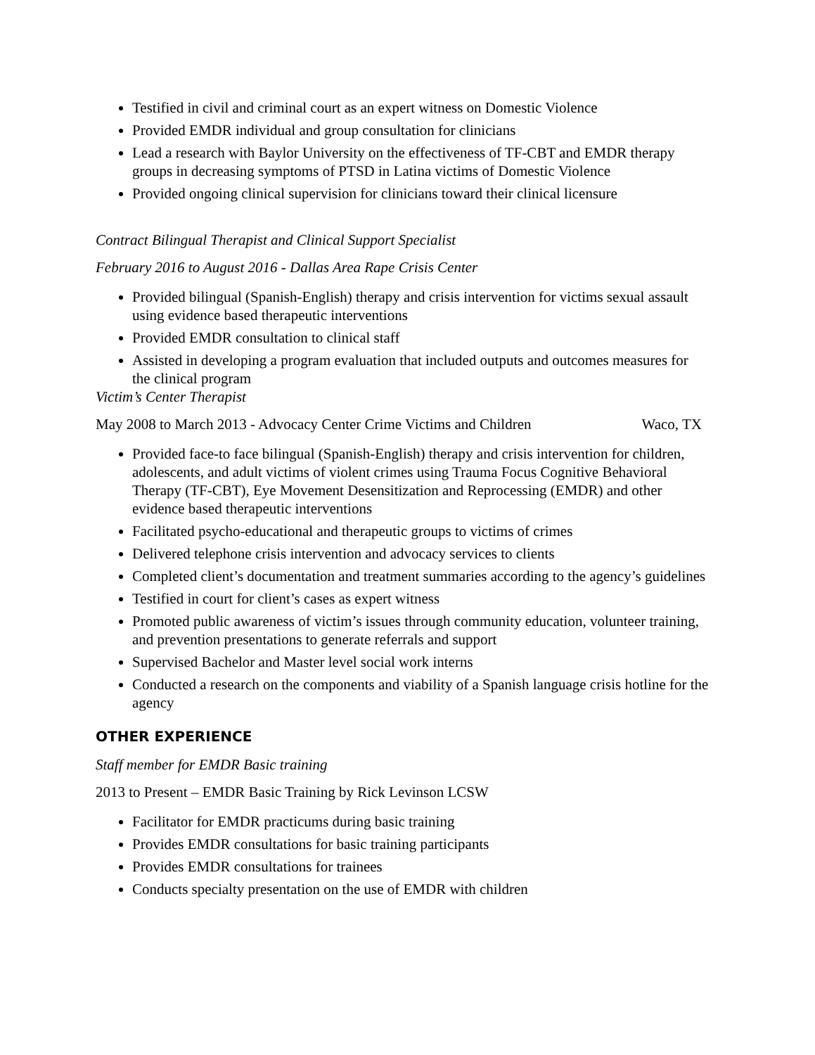Testified in civil and criminal court as an expert witness on Domestic Violence
Provided EMDR individual and group consultation for clinicians
Lead a research with Baylor University on the effectiveness of TF-CBT and EMDR therapy groups in decreasing symptoms of PTSD in Latina victims of Domestic Violence
Provided ongoing clinical supervision for clinicians toward their clinical licensure
Contract Bilingual Therapist and Clinical Support Specialist
February 2016 to August 2016 - Dallas Area Rape Crisis Center
Provided bilingual (Spanish-English) therapy and crisis intervention for victims sexual assault using evidence based therapeutic interventions
Provided EMDR consultation to clinical staff
Assisted in developing a program evaluation that included outputs and outcomes measures for the clinical program
Victim’s Center Therapist
May 2008 to March 2013 - Advocacy Center Crime Victims and Children Waco, TX
Provided face-to face bilingual (Spanish-English) therapy and crisis intervention for children, adolescents, and adult victims of violent crimes using Trauma Focus Cognitive Behavioral Therapy (TF-CBT), Eye Movement Desensitization and Reprocessing (EMDR) and other evidence based therapeutic interventions
Facilitated psycho-educational and therapeutic groups to victims of crimes
Delivered telephone crisis intervention and advocacy services to clients
Completed client’s documentation and treatment summaries according to the agency’s guidelines
Testified in court for client’s cases as expert witness
Promoted public awareness of victim’s issues through community education, volunteer training, and prevention presentations to generate referrals and support
Supervised Bachelor and Master level social work interns
Conducted a research on the components and viability of a Spanish language crisis hotline for the agency
OTHER EXPERIENCE
Staff member for EMDR Basic training
2013 to Present – EMDR Basic Training by Rick Levinson LCSW
Facilitator for EMDR practicums during basic training
Provides EMDR consultations for basic training participants
Provides EMDR consultations for trainees
Conducts specialty presentation on the use of EMDR with children